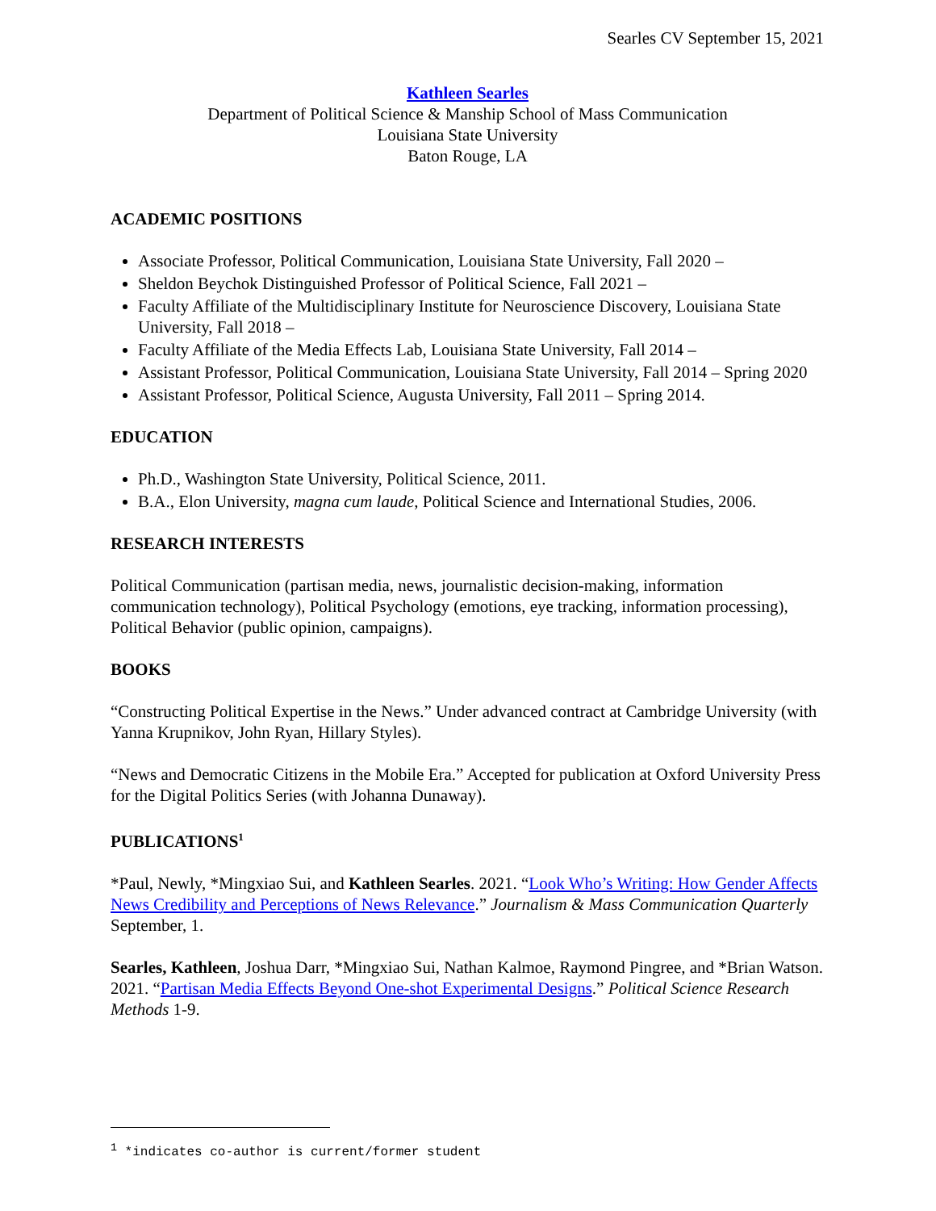Searles CV September 15, 2021
Kathleen Searles
Department of Political Science & Manship School of Mass Communication
Louisiana State University
Baton Rouge, LA
ACADEMIC POSITIONS
Associate Professor, Political Communication, Louisiana State University, Fall 2020 –
Sheldon Beychok Distinguished Professor of Political Science, Fall 2021 –
Faculty Affiliate of the Multidisciplinary Institute for Neuroscience Discovery, Louisiana State University, Fall 2018 –
Faculty Affiliate of the Media Effects Lab, Louisiana State University, Fall 2014 –
Assistant Professor, Political Communication, Louisiana State University, Fall 2014 – Spring 2020
Assistant Professor, Political Science, Augusta University, Fall 2011 – Spring 2014.
EDUCATION
Ph.D., Washington State University, Political Science, 2011.
B.A., Elon University, magna cum laude, Political Science and International Studies, 2006.
RESEARCH INTERESTS
Political Communication (partisan media, news, journalistic decision-making, information communication technology), Political Psychology (emotions, eye tracking, information processing), Political Behavior (public opinion, campaigns).
BOOKS
“Constructing Political Expertise in the News.” Under advanced contract at Cambridge University (with Yanna Krupnikov, John Ryan, Hillary Styles).
“News and Democratic Citizens in the Mobile Era.” Accepted for publication at Oxford University Press for the Digital Politics Series (with Johanna Dunaway).
PUBLICATIONS<sup>1</sup>
*Paul, Newly, *Mingxiao Sui, and Kathleen Searles. 2021. “Look Who’s Writing: How Gender Affects News Credibility and Perceptions of News Relevance.” Journalism & Mass Communication Quarterly September, 1.
Searles, Kathleen, Joshua Darr, *Mingxiao Sui, Nathan Kalmoe, Raymond Pingree, and *Brian Watson. 2021. “Partisan Media Effects Beyond One-shot Experimental Designs.” Political Science Research Methods 1-9.
<sup>1</sup> *indicates co-author is current/former student